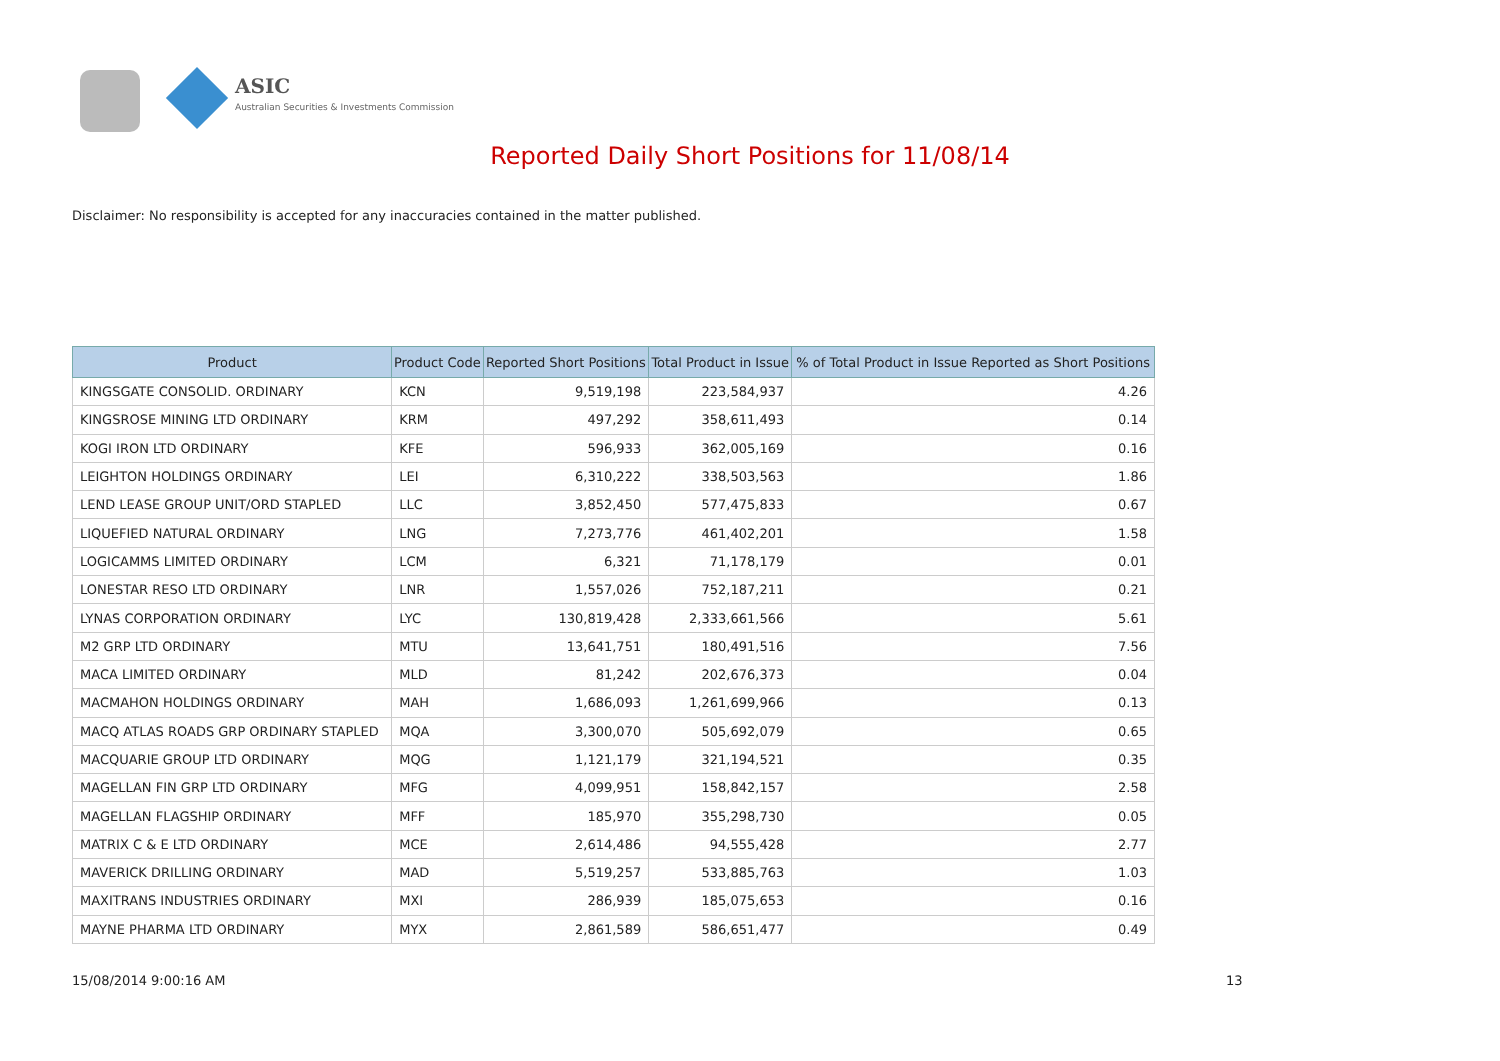ASIC
Australian Securities & Investments Commission
Reported Daily Short Positions for 11/08/14
Disclaimer: No responsibility is accepted for any inaccuracies contained in the matter published.
| Product | Product Code | Reported Short Positions | Total Product in Issue | % of Total Product in Issue Reported as Short Positions |
| --- | --- | --- | --- | --- |
| KINGSGATE CONSOLID. ORDINARY | KCN | 9,519,198 | 223,584,937 | 4.26 |
| KINGSROSE MINING LTD ORDINARY | KRM | 497,292 | 358,611,493 | 0.14 |
| KOGI IRON LTD ORDINARY | KFE | 596,933 | 362,005,169 | 0.16 |
| LEIGHTON HOLDINGS ORDINARY | LEI | 6,310,222 | 338,503,563 | 1.86 |
| LEND LEASE GROUP UNIT/ORD STAPLED | LLC | 3,852,450 | 577,475,833 | 0.67 |
| LIQUEFIED NATURAL ORDINARY | LNG | 7,273,776 | 461,402,201 | 1.58 |
| LOGICAMMS LIMITED ORDINARY | LCM | 6,321 | 71,178,179 | 0.01 |
| LONESTAR RESO LTD ORDINARY | LNR | 1,557,026 | 752,187,211 | 0.21 |
| LYNAS CORPORATION ORDINARY | LYC | 130,819,428 | 2,333,661,566 | 5.61 |
| M2 GRP LTD ORDINARY | MTU | 13,641,751 | 180,491,516 | 7.56 |
| MACA LIMITED ORDINARY | MLD | 81,242 | 202,676,373 | 0.04 |
| MACMAHON HOLDINGS ORDINARY | MAH | 1,686,093 | 1,261,699,966 | 0.13 |
| MACQ ATLAS ROADS GRP ORDINARY STAPLED | MQA | 3,300,070 | 505,692,079 | 0.65 |
| MACQUARIE GROUP LTD ORDINARY | MQG | 1,121,179 | 321,194,521 | 0.35 |
| MAGELLAN FIN GRP LTD ORDINARY | MFG | 4,099,951 | 158,842,157 | 2.58 |
| MAGELLAN FLAGSHIP ORDINARY | MFF | 185,970 | 355,298,730 | 0.05 |
| MATRIX C & E LTD ORDINARY | MCE | 2,614,486 | 94,555,428 | 2.77 |
| MAVERICK DRILLING ORDINARY | MAD | 5,519,257 | 533,885,763 | 1.03 |
| MAXITRANS INDUSTRIES ORDINARY | MXI | 286,939 | 185,075,653 | 0.16 |
| MAYNE PHARMA LTD ORDINARY | MYX | 2,861,589 | 586,651,477 | 0.49 |
15/08/2014 9:00:16 AM 13